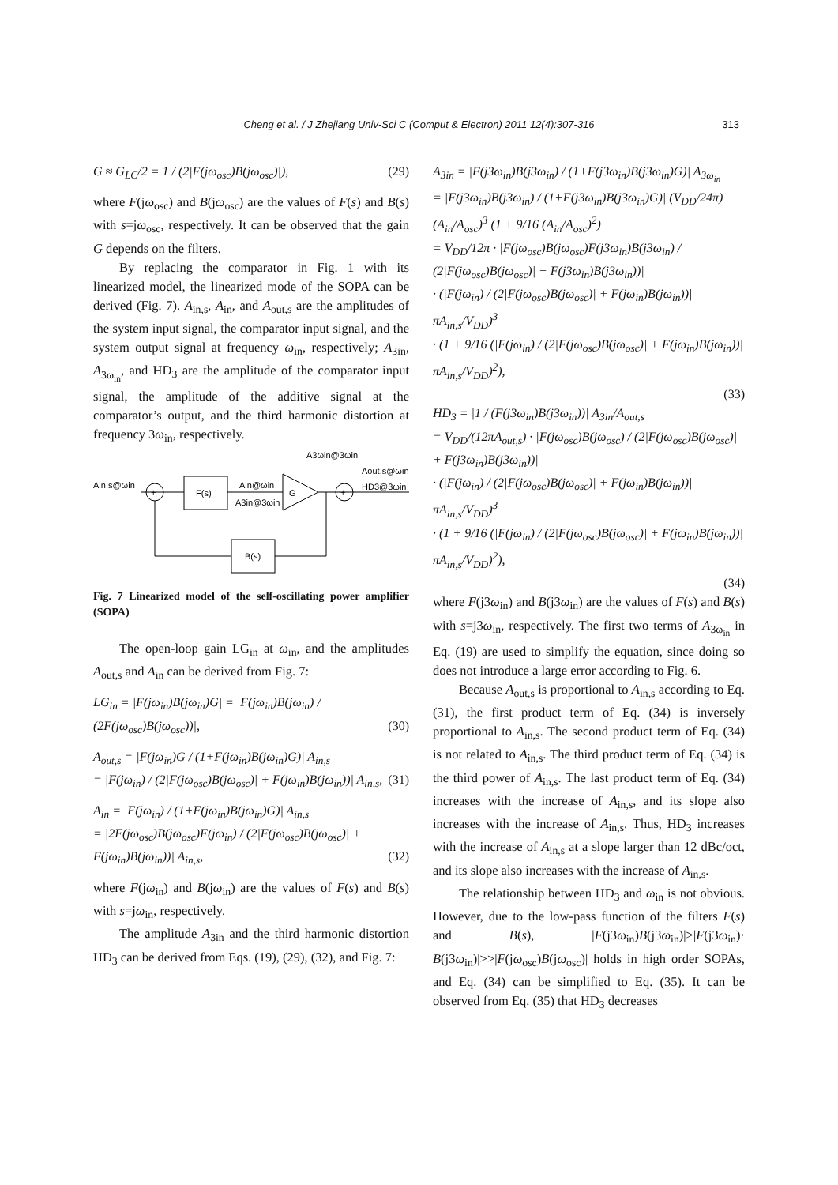Cheng et al. / J Zhejiang Univ-Sci C (Comput & Electron) 2011 12(4):307-316 313
G ≈ G<sub>LC</sub>/2 = 1 / (2|F(jω<sub>osc</sub>)B(jω<sub>osc</sub>)|), (29)
where F(jω<sub>osc</sub>) and B(jω<sub>osc</sub>) are the values of F(s) and B(s) with s=jω<sub>osc</sub>, respectively. It can be observed that the gain G depends on the filters.
By replacing the comparator in Fig. 1 with its linearized model, the linearized mode of the SOPA can be derived (Fig. 7). A<sub>in,s</sub>, A<sub>in</sub>, and A<sub>out,s</sub> are the amplitudes of the system input signal, the comparator input signal, and the system output signal at frequency ω<sub>in</sub>, respectively; A<sub>3in</sub>, A<sub>3ω<sub>in</sub></sub>, and HD<sub>3</sub> are the amplitude of the comparator input signal, the amplitude of the additive signal at the comparator’s output, and the third harmonic distortion at frequency 3ω<sub>in</sub>, respectively.
A3ωin@3ωin
Aout,s@ωin
HD3@3ωin
Ain,s@ωin
+
F(s)
Ain@ωin
A3in@3ωin
G
+
B(s)
Fig. 7 Linearized model of the self-oscillating power amplifier (SOPA)
The open-loop gain LG<sub>in</sub> at ω<sub>in</sub>, and the amplitudes A<sub>out,s</sub> and A<sub>in</sub> can be derived from Fig. 7:
LG<sub>in</sub> = |F(jω<sub>in</sub>)B(jω<sub>in</sub>)G| = |F(jω<sub>in</sub>)B(jω<sub>in</sub>) / (2F(jω<sub>osc</sub>)B(jω<sub>osc</sub>))|, (30)
A<sub>out,s</sub> = |F(jω<sub>in</sub>)G / (1+F(jω<sub>in</sub>)B(jω<sub>in</sub>)G)| A<sub>in,s</sub>
= |F(jω<sub>in</sub>) / (2|F(jω<sub>osc</sub>)B(jω<sub>osc</sub>)| + F(jω<sub>in</sub>)B(jω<sub>in</sub>))| A<sub>in,s</sub>, (31)
A<sub>in</sub> = |F(jω<sub>in</sub>) / (1+F(jω<sub>in</sub>)B(jω<sub>in</sub>)G)| A<sub>in,s</sub>
= |2F(jω<sub>osc</sub>)B(jω<sub>osc</sub>)F(jω<sub>in</sub>) / (2|F(jω<sub>osc</sub>)B(jω<sub>osc</sub>)| + F(jω<sub>in</sub>)B(jω<sub>in</sub>))| A<sub>in,s</sub>, (32)
where F(jω<sub>in</sub>) and B(jω<sub>in</sub>) are the values of F(s) and B(s) with s=jω<sub>in</sub>, respectively.
The amplitude A<sub>3in</sub> and the third harmonic distortion HD<sub>3</sub> can be derived from Eqs. (19), (29), (32), and Fig. 7:
A<sub>3in</sub> = |F(j3ω<sub>in</sub>)B(j3ω<sub>in</sub>) / (1+F(j3ω<sub>in</sub>)B(j3ω<sub>in</sub>)G)| A<sub>3ω<sub>in</sub></sub>
= |F(j3ω<sub>in</sub>)B(j3ω<sub>in</sub>) / (1+F(j3ω<sub>in</sub>)B(j3ω<sub>in</sub>)G)| (V<sub>DD</sub>/24π) (A<sub>in</sub>/A<sub>osc</sub>)<sup>3</sup> (1 + 9/16 (A<sub>in</sub>/A<sub>osc</sub>)<sup>2</sup>)
= V<sub>DD</sub>/12π · |F(jω<sub>osc</sub>)B(jω<sub>osc</sub>)F(j3ω<sub>in</sub>)B(j3ω<sub>in</sub>) / (2|F(jω<sub>osc</sub>)B(jω<sub>osc</sub>)| + F(j3ω<sub>in</sub>)B(j3ω<sub>in</sub>))|
· (|F(jω<sub>in</sub>) / (2|F(jω<sub>osc</sub>)B(jω<sub>osc</sub>)| + F(jω<sub>in</sub>)B(jω<sub>in</sub>))| πA<sub>in,s</sub>/V<sub>DD</sub>)<sup>3</sup>
· (1 + 9/16 (|F(jω<sub>in</sub>) / (2|F(jω<sub>osc</sub>)B(jω<sub>osc</sub>)| + F(jω<sub>in</sub>)B(jω<sub>in</sub>))| πA<sub>in,s</sub>/V<sub>DD</sub>)<sup>2</sup>),
(33)
HD<sub>3</sub> = |1 / (F(j3ω<sub>in</sub>)B(j3ω<sub>in</sub>))| A<sub>3in</sub>/A<sub>out,s</sub>
= V<sub>DD</sub>/(12πA<sub>out,s</sub>) · |F(jω<sub>osc</sub>)B(jω<sub>osc</sub>) / (2|F(jω<sub>osc</sub>)B(jω<sub>osc</sub>)| + F(j3ω<sub>in</sub>)B(j3ω<sub>in</sub>))|
· (|F(jω<sub>in</sub>) / (2|F(jω<sub>osc</sub>)B(jω<sub>osc</sub>)| + F(jω<sub>in</sub>)B(jω<sub>in</sub>))| πA<sub>in,s</sub>/V<sub>DD</sub>)<sup>3</sup>
· (1 + 9/16 (|F(jω<sub>in</sub>) / (2|F(jω<sub>osc</sub>)B(jω<sub>osc</sub>)| + F(jω<sub>in</sub>)B(jω<sub>in</sub>))| πA<sub>in,s</sub>/V<sub>DD</sub>)<sup>2</sup>),
(34)
where F(j3ω<sub>in</sub>) and B(j3ω<sub>in</sub>) are the values of F(s) and B(s) with s=j3ω<sub>in</sub>, respectively. The first two terms of A<sub>3ω<sub>in</sub></sub> in Eq. (19) are used to simplify the equation, since doing so does not introduce a large error according to Fig. 6.
Because A<sub>out,s</sub> is proportional to A<sub>in,s</sub> according to Eq. (31), the first product term of Eq. (34) is inversely proportional to A<sub>in,s</sub>. The second product term of Eq. (34) is not related to A<sub>in,s</sub>. The third product term of Eq. (34) is the third power of A<sub>in,s</sub>. The last product term of Eq. (34) increases with the increase of A<sub>in,s</sub>, and its slope also increases with the increase of A<sub>in,s</sub>. Thus, HD<sub>3</sub> increases with the increase of A<sub>in,s</sub> at a slope larger than 12 dBc/oct, and its slope also increases with the increase of A<sub>in,s</sub>.
The relationship between HD<sub>3</sub> and ω<sub>in</sub> is not obvious. However, due to the low-pass function of the filters F(s) and B(s), |F(j3ω<sub>in</sub>)B(j3ω<sub>in</sub>)|>|F(j3ω<sub>in</sub>)· B(j3ω<sub>in</sub>)|>>|F(jω<sub>osc</sub>)B(jω<sub>osc</sub>)| holds in high order SOPAs, and Eq. (34) can be simplified to Eq. (35). It can be observed from Eq. (35) that HD<sub>3</sub> decreases